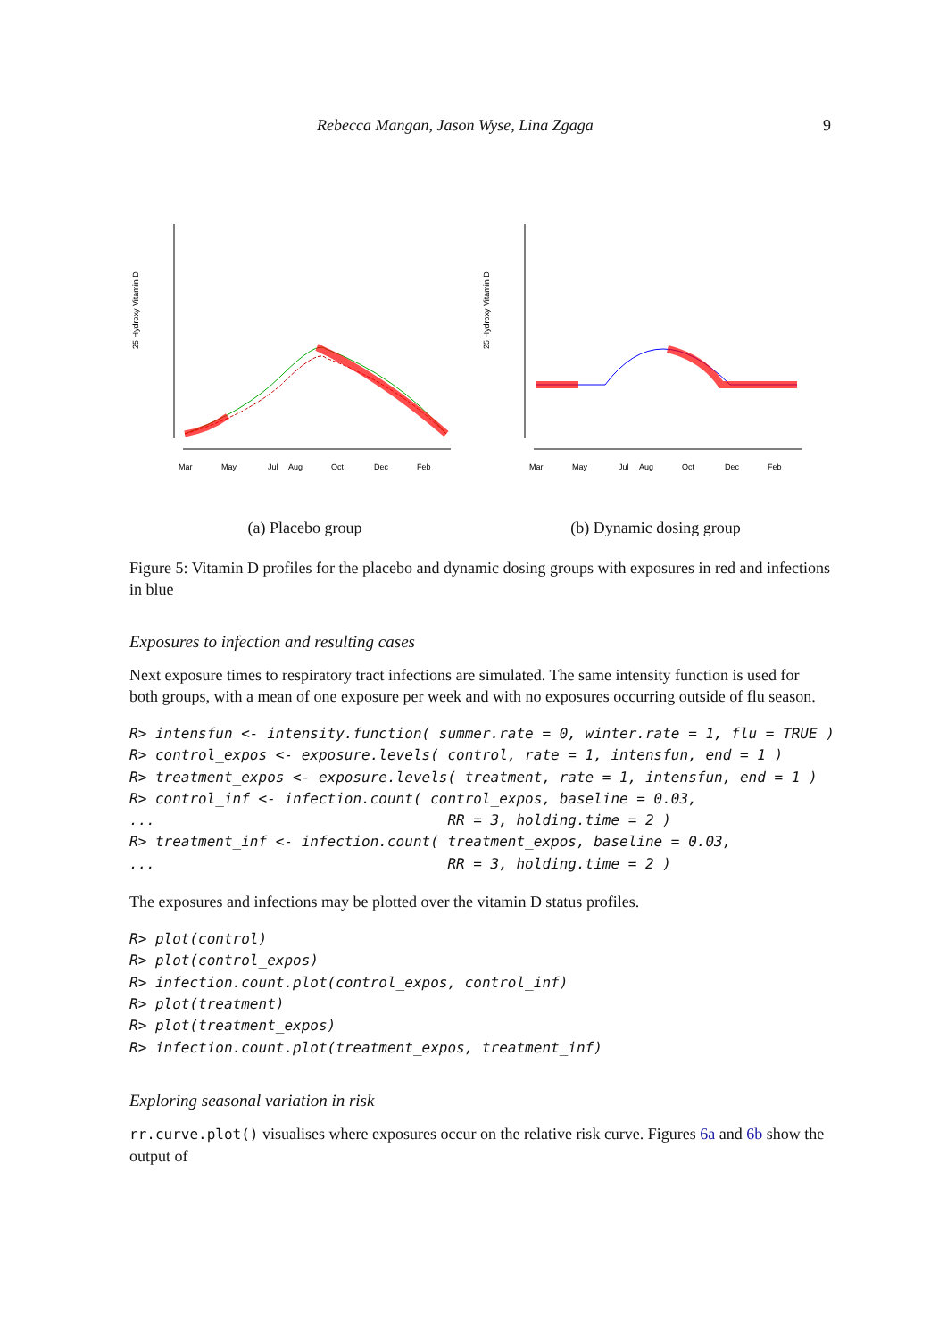Rebecca Mangan, Jason Wyse, Lina Zgaga 9
25 Hydroxy Vitamin D
Mar
May
Jul
Aug
Oct
Dec
Feb
(a) Placebo group
25 Hydroxy Vitamin D
Mar
May
Jul
Aug
Oct
Dec
Feb
(b) Dynamic dosing group
Figure 5: Vitamin D profiles for the placebo and dynamic dosing groups with exposures in red and infections in blue
Exposures to infection and resulting cases
Next exposure times to respiratory tract infections are simulated. The same intensity function is used for both groups, with a mean of one exposure per week and with no exposures occurring outside of flu season.
R> intensfun <- intensity.function( summer.rate = 0, winter.rate = 1, flu = TRUE )
R> control_expos <- exposure.levels( control, rate = 1, intensfun, end = 1 )
R> treatment_expos <- exposure.levels( treatment, rate = 1, intensfun, end = 1 )
R> control_inf <- infection.count( control_expos, baseline = 0.03,
...                                  RR = 3, holding.time = 2 )
R> treatment_inf <- infection.count( treatment_expos, baseline = 0.03,
...                                  RR = 3, holding.time = 2 )
The exposures and infections may be plotted over the vitamin D status profiles.
R> plot(control)
R> plot(control_expos)
R> infection.count.plot(control_expos, control_inf)
R> plot(treatment)
R> plot(treatment_expos)
R> infection.count.plot(treatment_expos, treatment_inf)
Exploring seasonal variation in risk
rr.curve.plot() visualises where exposures occur on the relative risk curve. Figures 6a and 6b show the output of